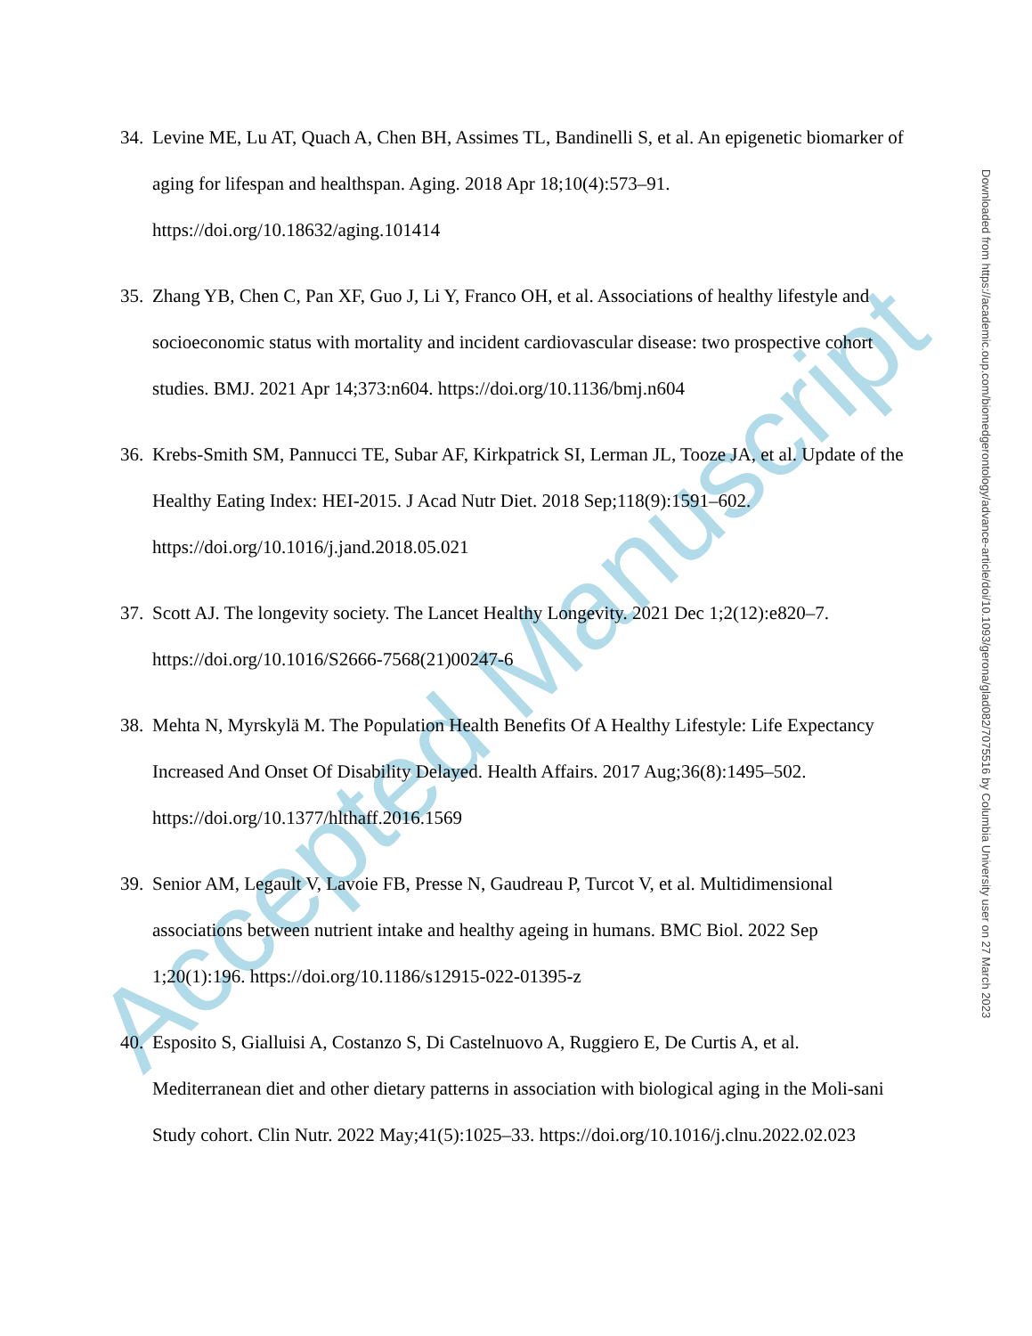Accepted Manuscript
34. Levine ME, Lu AT, Quach A, Chen BH, Assimes TL, Bandinelli S, et al. An epigenetic biomarker of aging for lifespan and healthspan. Aging. 2018 Apr 18;10(4):573–91. https://doi.org/10.18632/aging.101414
35. Zhang YB, Chen C, Pan XF, Guo J, Li Y, Franco OH, et al. Associations of healthy lifestyle and socioeconomic status with mortality and incident cardiovascular disease: two prospective cohort studies. BMJ. 2021 Apr 14;373:n604. https://doi.org/10.1136/bmj.n604
36. Krebs-Smith SM, Pannucci TE, Subar AF, Kirkpatrick SI, Lerman JL, Tooze JA, et al. Update of the Healthy Eating Index: HEI-2015. J Acad Nutr Diet. 2018 Sep;118(9):1591–602. https://doi.org/10.1016/j.jand.2018.05.021
37. Scott AJ. The longevity society. The Lancet Healthy Longevity. 2021 Dec 1;2(12):e820–7. https://doi.org/10.1016/S2666-7568(21)00247-6
38. Mehta N, Myrskylä M. The Population Health Benefits Of A Healthy Lifestyle: Life Expectancy Increased And Onset Of Disability Delayed. Health Affairs. 2017 Aug;36(8):1495–502. https://doi.org/10.1377/hlthaff.2016.1569
39. Senior AM, Legault V, Lavoie FB, Presse N, Gaudreau P, Turcot V, et al. Multidimensional associations between nutrient intake and healthy ageing in humans. BMC Biol. 2022 Sep 1;20(1):196. https://doi.org/10.1186/s12915-022-01395-z
40. Esposito S, Gialluisi A, Costanzo S, Di Castelnuovo A, Ruggiero E, De Curtis A, et al. Mediterranean diet and other dietary patterns in association with biological aging in the Moli-sani Study cohort. Clin Nutr. 2022 May;41(5):1025–33. https://doi.org/10.1016/j.clnu.2022.02.023
Downloaded from https://academic.oup.com/biomedgerontology/advance-article/doi/10.1093/gerona/glad082/7075516 by Columbia University user on 27 March 2023